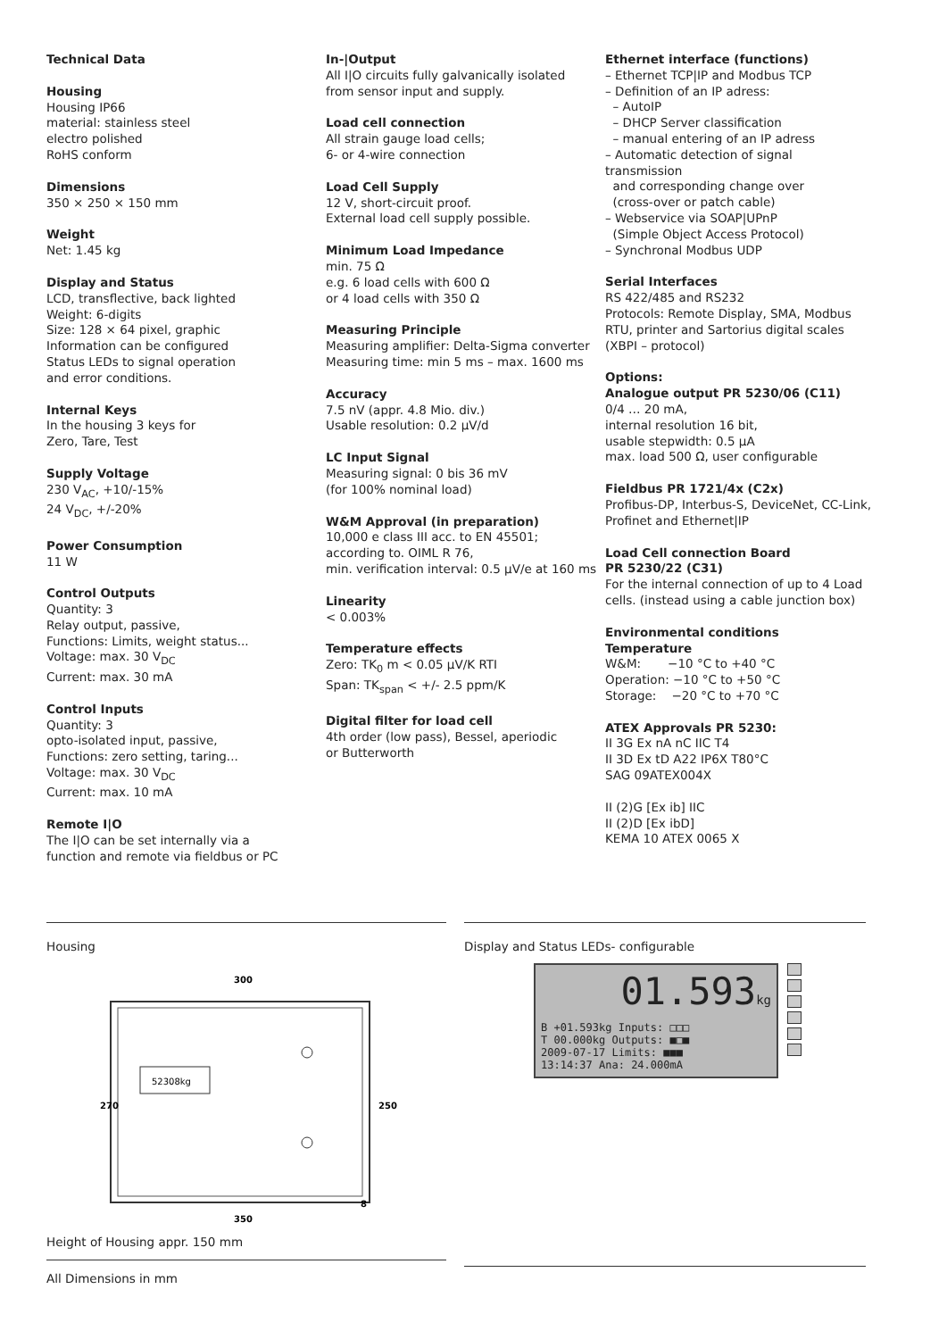Technical Data
Housing
Housing IP66
material: stainless steel
electro polished
RoHS conform
Dimensions
350 × 250 × 150 mm
Weight
Net: 1.45 kg
Display and Status
LCD, transflective, back lighted
Weight: 6-digits
Size: 128 × 64 pixel, graphic
Information can be configured
Status LEDs to signal operation
and error conditions.
Internal Keys
In the housing 3 keys for
Zero, Tare, Test
Supply Voltage
230 V<sub>AC</sub>, +10/-15%
24 V<sub>DC</sub>, +/-20%
Power Consumption
11 W
Control Outputs
Quantity: 3
Relay output, passive,
Functions: Limits, weight status...
Voltage: max. 30 V<sub>DC</sub>
Current: max. 30 mA
Control Inputs
Quantity: 3
opto-isolated input, passive,
Functions: zero setting, taring...
Voltage: max. 30 V<sub>DC</sub>
Current: max. 10 mA
Remote I|O
The I|O can be set internally via a
function and remote via fieldbus or PC
In-|Output
All I|O circuits fully galvanically isolated
from sensor input and supply.
Load cell connection
All strain gauge load cells;
6- or 4-wire connection
Load Cell Supply
12 V, short-circuit proof.
External load cell supply possible.
Minimum Load Impedance
min. 75 Ω
e.g. 6 load cells with 600 Ω
or 4 load cells with 350 Ω
Measuring Principle
Measuring amplifier: Delta-Sigma converter
Measuring time: min 5 ms – max. 1600 ms
Accuracy
7.5 nV (appr. 4.8 Mio. div.)
Usable resolution: 0.2 µV/d
LC Input Signal
Measuring signal: 0 bis 36 mV
(for 100% nominal load)
W&M Approval (in preparation)
10,000 e class III acc. to EN 45501;
according to. OIML R 76,
min. verification interval: 0.5 µV/e at 160 ms
Linearity
< 0.003%
Temperature effects
Zero: TK<sub>0</sub> m < 0.05 µV/K RTI
Span: TK<sub>span</sub> < +/- 2.5 ppm/K
Digital filter for load cell
4th order (low pass), Bessel, aperiodic
or Butterworth
Ethernet interface (functions)
– Ethernet TCP|IP and Modbus TCP
– Definition of an IP adress:
– AutoIP
– DHCP Server classification
– manual entering of an IP adress
– Automatic detection of signal transmission
and corresponding change over
(cross-over or patch cable)
– Webservice via SOAP|UPnP
(Simple Object Access Protocol)
– Synchronal Modbus UDP
Serial Interfaces
RS 422/485 and RS232
Protocols: Remote Display, SMA, Modbus
RTU, printer and Sartorius digital scales
(XBPI – protocol)
Options:
Analogue output PR 5230/06 (C11)
0/4 … 20 mA,
internal resolution 16 bit,
usable stepwidth: 0.5 µA
max. load 500 Ω, user configurable
Fieldbus PR 1721/4x (C2x)
Profibus-DP, Interbus-S, DeviceNet, CC-Link,
Profinet and Ethernet|IP
Load Cell connection Board
PR 5230/22 (C31)
For the internal connection of up to 4 Load
cells. (instead using a cable junction box)
Environmental conditions
Temperature
W&M: −10 °C to +40 °C
Operation: −10 °C to +50 °C
Storage: −20 °C to +70 °C
ATEX Approvals PR 5230:
II 3G Ex nA nC IIC T4
II 3D Ex tD A22 IP6X T80°C
SAG 09ATEX004X
II (2)G [Ex ib] IIC
II (2)D [Ex ibD]
KEMA 10 ATEX 0065 X
Housing
52308kg
300
350
270
250
8
Height of Housing appr. 150 mm
All Dimensions in mm
Display and Status LEDs- configurable
01.593kg
B +01.593kg Inputs: □□□
T 00.000kg Outputs: ■□■
2009-07-17 Limits: ■■■
13:14:37 Ana: 24.000mA